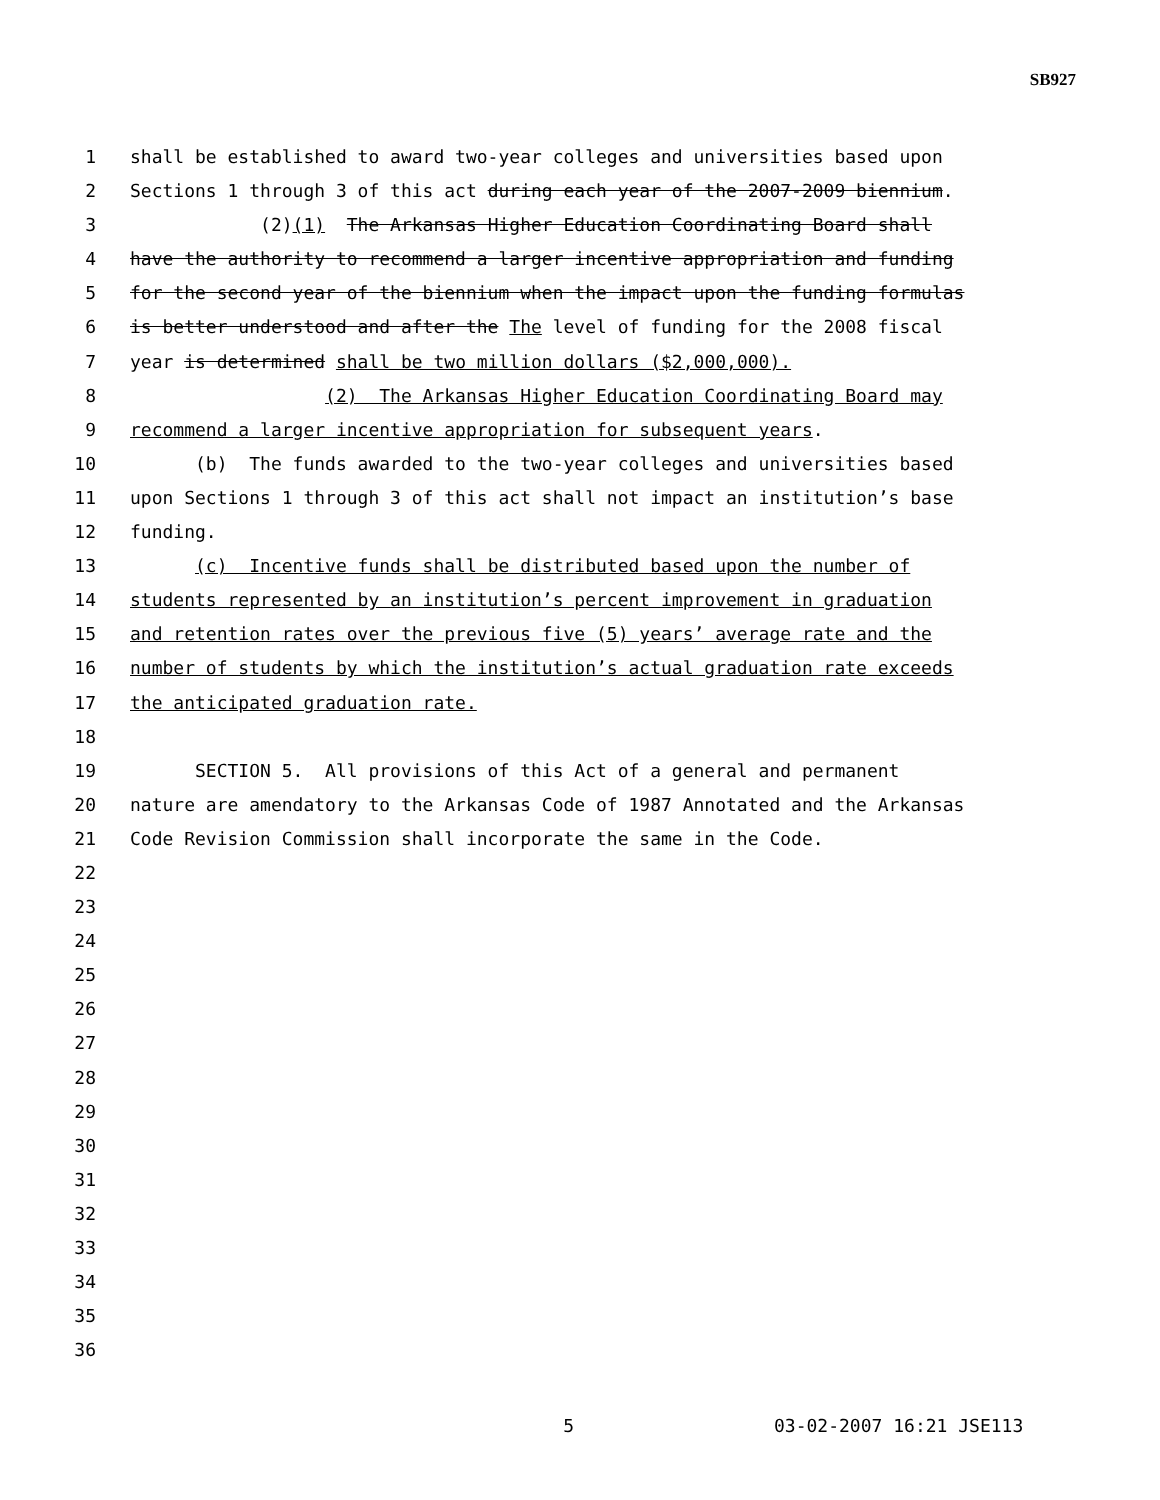SB927
1 shall be established to award two-year colleges and universities based upon
2 Sections 1 through 3 of this act during each year of the 2007-2009 biennium.
3 (2)(1) The Arkansas Higher Education Coordinating Board shall
4 have the authority to recommend a larger incentive appropriation and funding
5 for the second year of the biennium when the impact upon the funding formulas
6 is better understood and after the The level of funding for the 2008 fiscal
7 year is determined shall be two million dollars ($2,000,000).
8 (2) The Arkansas Higher Education Coordinating Board may
9 recommend a larger incentive appropriation for subsequent years.
10 (b) The funds awarded to the two-year colleges and universities based
11 upon Sections 1 through 3 of this act shall not impact an institution’s base
12 funding.
13 (c) Incentive funds shall be distributed based upon the number of
14 students represented by an institution’s percent improvement in graduation
15 and retention rates over the previous five (5) years’ average rate and the
16 number of students by which the institution’s actual graduation rate exceeds
17 the anticipated graduation rate.
18
19 SECTION 5. All provisions of this Act of a general and permanent
20 nature are amendatory to the Arkansas Code of 1987 Annotated and the Arkansas
21 Code Revision Commission shall incorporate the same in the Code.
22
23
24
25
26
27
28
29
30
31
32
33
34
35
36
5 03-02-2007 16:21 JSE113